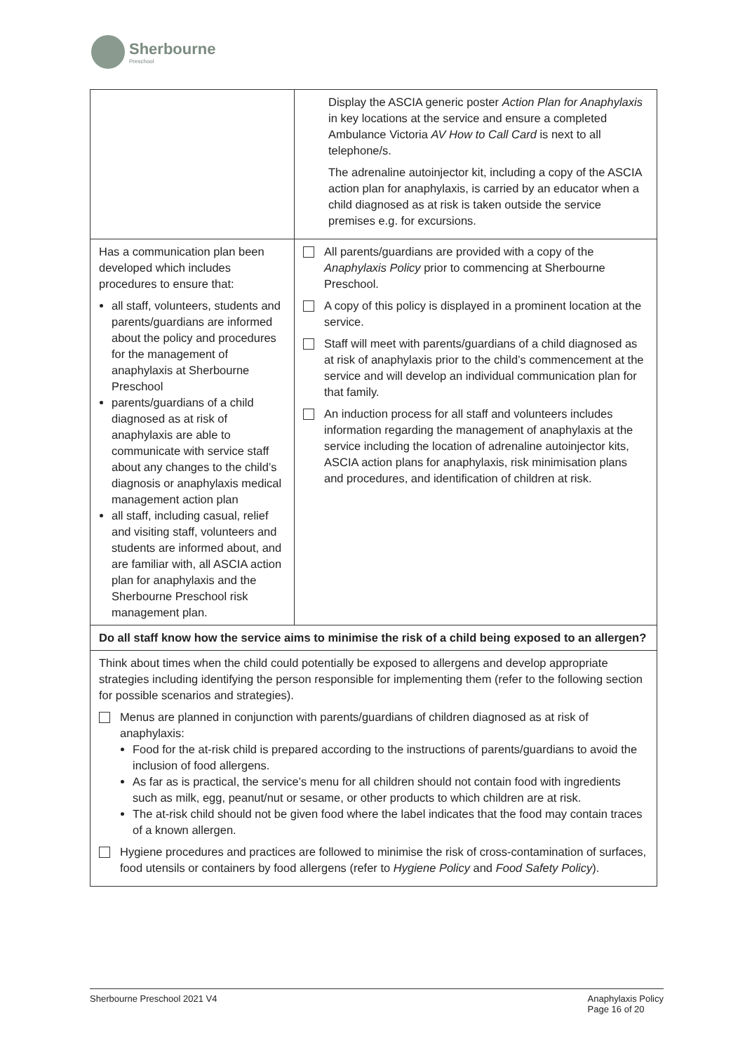Sherbourne
Preschool
| | Display the ASCIA generic poster Action Plan for Anaphylaxis in key locations at the service and ensure a completed Ambulance Victoria AV How to Call Card is next to all telephone/s. The adrenaline autoinjector kit, including a copy of the ASCIA action plan for anaphylaxis, is carried by an educator when a child diagnosed as at risk is taken outside the service premises e.g. for excursions. |
| Has a communication plan been developed which includes procedures to ensure that: all staff, volunteers, students and parents/guardians are informed about the policy and procedures for the management of anaphylaxis at Sherbourne Preschool parents/guardians of a child diagnosed as at risk of anaphylaxis are able to communicate with service staff about any changes to the child’s diagnosis or anaphylaxis medical management action plan all staff, including casual, relief and visiting staff, volunteers and students are informed about, and are familiar with, all ASCIA action plan for anaphylaxis and the Sherbourne Preschool risk management plan. | All parents/guardians are provided with a copy of the Anaphylaxis Policy prior to commencing at Sherbourne Preschool. A copy of this policy is displayed in a prominent location at the service. Staff will meet with parents/guardians of a child diagnosed as at risk of anaphylaxis prior to the child’s commencement at the service and will develop an individual communication plan for that family. An induction process for all staff and volunteers includes information regarding the management of anaphylaxis at the service including the location of adrenaline autoinjector kits, ASCIA action plans for anaphylaxis, risk minimisation plans and procedures, and identification of children at risk. |
| Do all staff know how the service aims to minimise the risk of a child being exposed to an allergen? | |
| Think about times when the child could potentially be exposed to allergens and develop appropriate strategies including identifying the person responsible for implementing them (refer to the following section for possible scenarios and strategies). Menus are planned in conjunction with parents/guardians of children diagnosed as at risk of anaphylaxis: Food for the at-risk child is prepared according to the instructions of parents/guardians to avoid the inclusion of food allergens. As far as is practical, the service’s menu for all children should not contain food with ingredients such as milk, egg, peanut/nut or sesame, or other products to which children are at risk. The at-risk child should not be given food where the label indicates that the food may contain traces of a known allergen. Hygiene procedures and practices are followed to minimise the risk of cross-contamination of surfaces, food utensils or containers by food allergens (refer to Hygiene Policy and Food Safety Policy ). | |
Sherbourne Preschool 2021 V4 Anaphylaxis Policy
Page 16 of 20